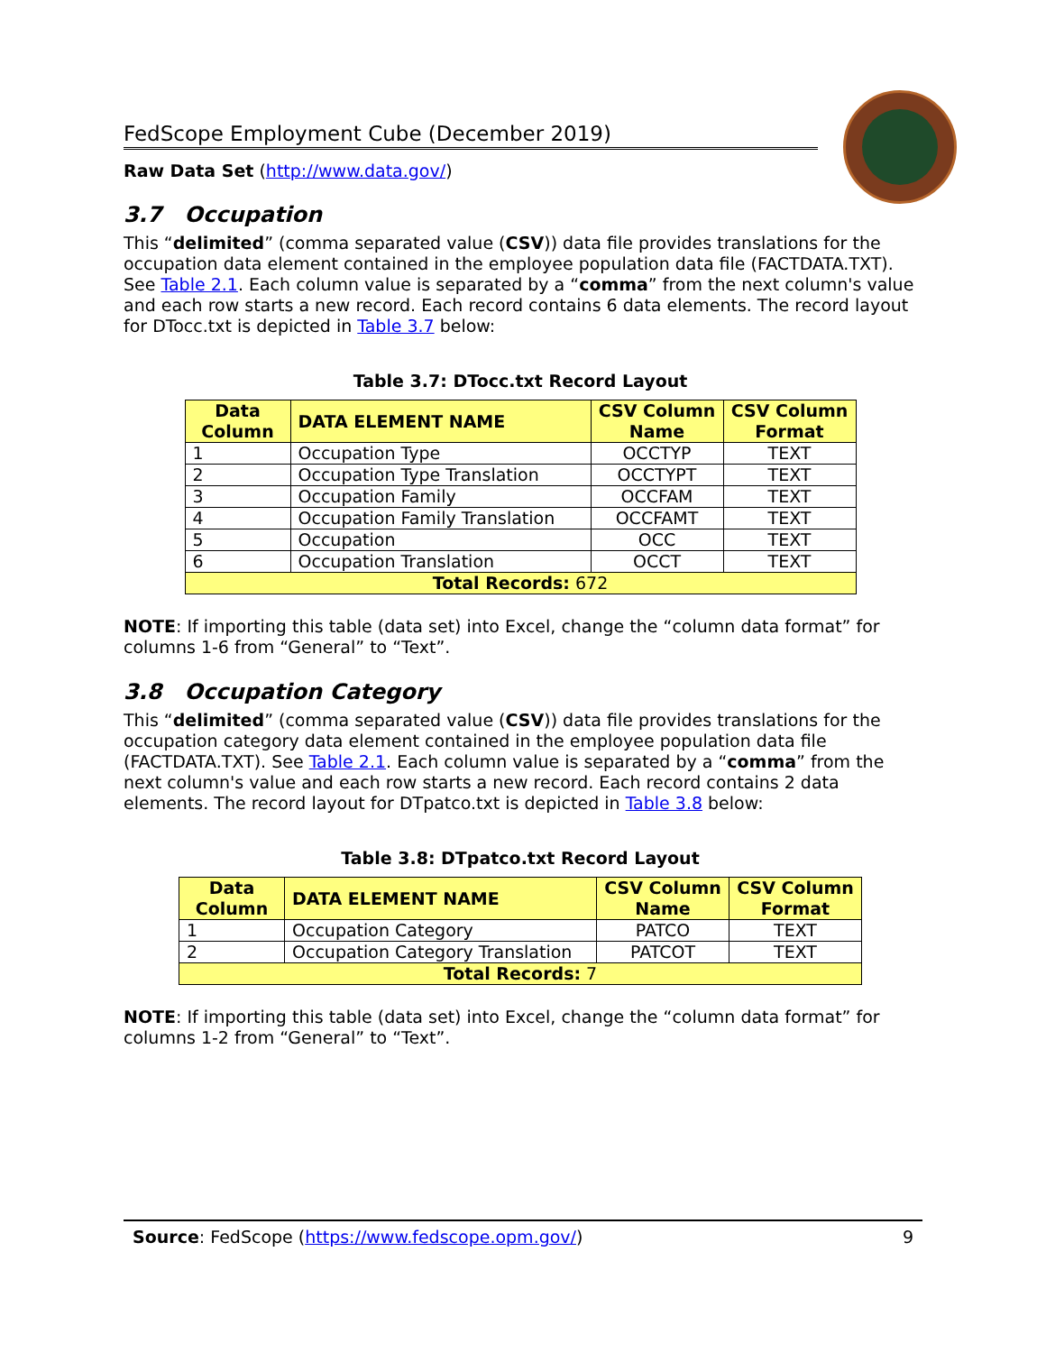FedScope Employment Cube (December 2019)
Raw Data Set (http://www.data.gov/)
3.7 Occupation
This “delimited” (comma separated value (CSV)) data file provides translations for the occupation data element contained in the employee population data file (FACTDATA.TXT). See Table 2.1. Each column value is separated by a “comma” from the next column's value and each row starts a new record. Each record contains 6 data elements. The record layout for DTocc.txt is depicted in Table 3.7 below:
Table 3.7: DTocc.txt Record Layout
| Data Column | DATA ELEMENT NAME | CSV Column Name | CSV Column Format |
| --- | --- | --- | --- |
| 1 | Occupation Type | OCCTYP | TEXT |
| 2 | Occupation Type Translation | OCCTYPT | TEXT |
| 3 | Occupation Family | OCCFAM | TEXT |
| 4 | Occupation Family Translation | OCCFAMT | TEXT |
| 5 | Occupation | OCC | TEXT |
| 6 | Occupation Translation | OCCT | TEXT |
| Total Records: 672 | | | |
NOTE: If importing this table (data set) into Excel, change the “column data format” for columns 1-6 from “General” to “Text”.
3.8 Occupation Category
This “delimited” (comma separated value (CSV)) data file provides translations for the occupation category data element contained in the employee population data file (FACTDATA.TXT). See Table 2.1. Each column value is separated by a “comma” from the next column's value and each row starts a new record. Each record contains 2 data elements. The record layout for DTpatco.txt is depicted in Table 3.8 below:
Table 3.8: DTpatco.txt Record Layout
| Data Column | DATA ELEMENT NAME | CSV Column Name | CSV Column Format |
| --- | --- | --- | --- |
| 1 | Occupation Category | PATCO | TEXT |
| 2 | Occupation Category Translation | PATCOT | TEXT |
| Total Records: 7 | | | |
NOTE: If importing this table (data set) into Excel, change the “column data format” for columns 1-2 from “General” to “Text”.
Source: FedScope (https://www.fedscope.opm.gov/) 9